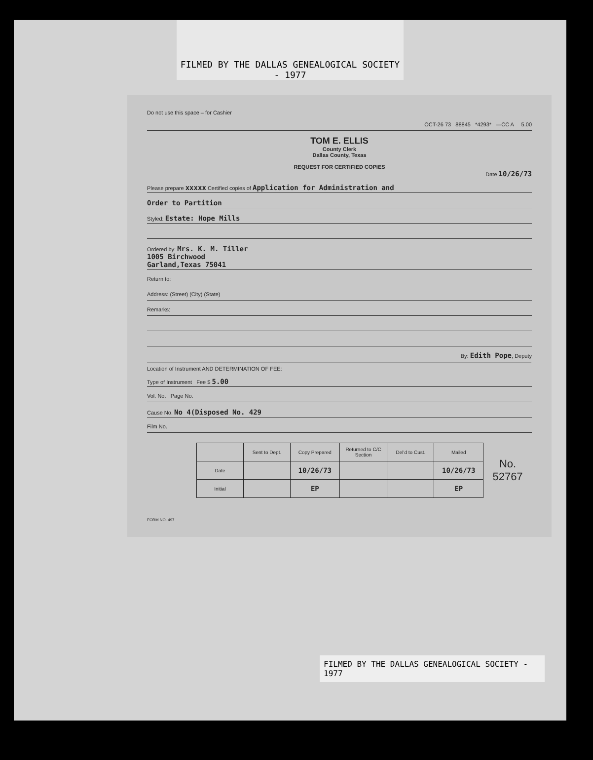FILMED BY THE DALLAS GENEALOGICAL SOCIETY - 1977
Do not use this space – for Cashier
OCT-26 73 88845 *4293* —CC A 5.00
TOM E. ELLIS
County Clerk
Dallas County, Texas
REQUEST FOR CERTIFIED COPIES
Date 10/26/73
Please prepare xxxxx Certified copies of Application for Administration and
Order to Partition
Styled: Estate: Hope Mills
Ordered by: Mrs. K. M. Tiller
1005 Birchwood
Garland,Texas 75041
Return to:
Address: (Street) (City) (State)
Remarks:
By: Edith Pope, Deputy
Location of Instrument AND DETERMINATION OF FEE:
Type of Instrument Fee $ 5.00
Vol. No. Page No.
Cause No. No 4(Disposed No. 429
Film No.
| | Sent to Dept. | Copy Prepared | Returned to C/C Section | Del'd to Cust. | Mailed | No. 52767 |
| Date | | 10/26/73 | | | 10/26/73 | |
| Initial | | EP | | | EP | |
FORM NO. 497
FILMED BY THE DALLAS GENEALOGICAL SOCIETY - 1977